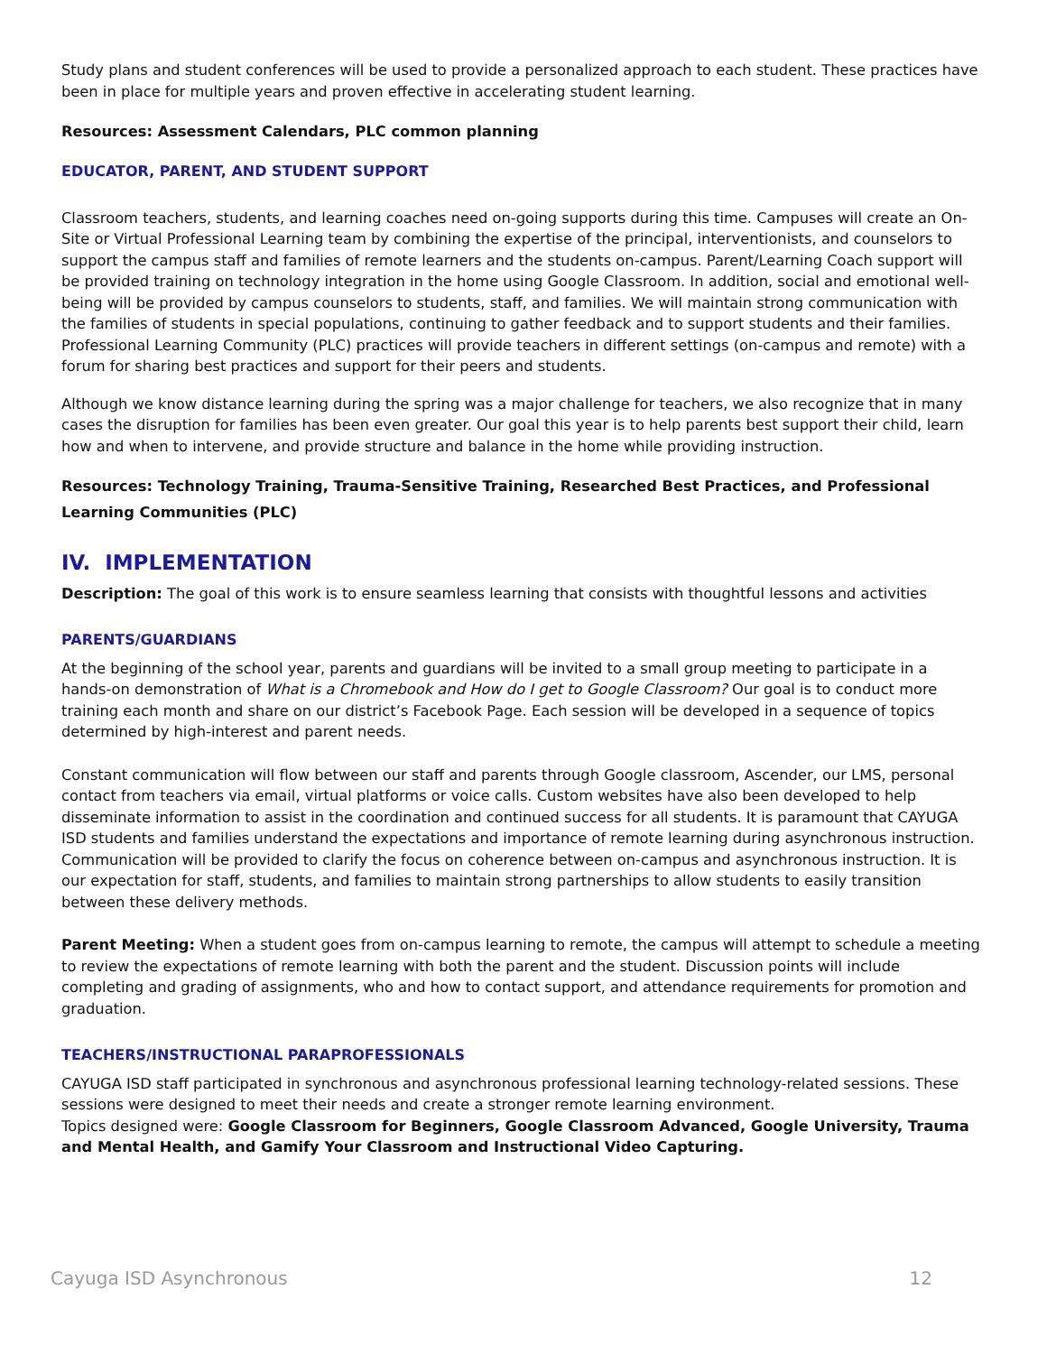Study plans and student conferences will be used to provide a personalized approach to each student. These practices have been in place for multiple years and proven effective in accelerating student learning.
Resources: Assessment Calendars, PLC common planning
EDUCATOR, PARENT, AND STUDENT SUPPORT
Classroom teachers, students, and learning coaches need on-going supports during this time. Campuses will create an On-Site or Virtual Professional Learning team by combining the expertise of the principal, interventionists, and counselors to support the campus staff and families of remote learners and the students on-campus. Parent/Learning Coach support will be provided training on technology integration in the home using Google Classroom. In addition, social and emotional well-being will be provided by campus counselors to students, staff, and families. We will maintain strong communication with the families of students in special populations, continuing to gather feedback and to support students and their families. Professional Learning Community (PLC) practices will provide teachers in different settings (on-campus and remote) with a forum for sharing best practices and support for their peers and students.
Although we know distance learning during the spring was a major challenge for teachers, we also recognize that in many cases the disruption for families has been even greater. Our goal this year is to help parents best support their child, learn how and when to intervene, and provide structure and balance in the home while providing instruction.
Resources: Technology Training, Trauma-Sensitive Training, Researched Best Practices, and Professional Learning Communities (PLC)
IV. IMPLEMENTATION
Description: The goal of this work is to ensure seamless learning that consists with thoughtful lessons and activities
PARENTS/GUARDIANS
At the beginning of the school year, parents and guardians will be invited to a small group meeting to participate in a hands-on demonstration of What is a Chromebook and How do I get to Google Classroom? Our goal is to conduct more training each month and share on our district’s Facebook Page. Each session will be developed in a sequence of topics determined by high-interest and parent needs.
Constant communication will flow between our staff and parents through Google classroom, Ascender, our LMS, personal contact from teachers via email, virtual platforms or voice calls. Custom websites have also been developed to help disseminate information to assist in the coordination and continued success for all students. It is paramount that CAYUGA ISD students and families understand the expectations and importance of remote learning during asynchronous instruction. Communication will be provided to clarify the focus on coherence between on-campus and asynchronous instruction. It is our expectation for staff, students, and families to maintain strong partnerships to allow students to easily transition between these delivery methods.
Parent Meeting: When a student goes from on-campus learning to remote, the campus will attempt to schedule a meeting to review the expectations of remote learning with both the parent and the student. Discussion points will include completing and grading of assignments, who and how to contact support, and attendance requirements for promotion and graduation.
TEACHERS/INSTRUCTIONAL PARAPROFESSIONALS
CAYUGA ISD staff participated in synchronous and asynchronous professional learning technology-related sessions. These sessions were designed to meet their needs and create a stronger remote learning environment.
Topics designed were: Google Classroom for Beginners, Google Classroom Advanced, Google University, Trauma and Mental Health, and Gamify Your Classroom and Instructional Video Capturing.
Cayuga ISD Asynchronous 12